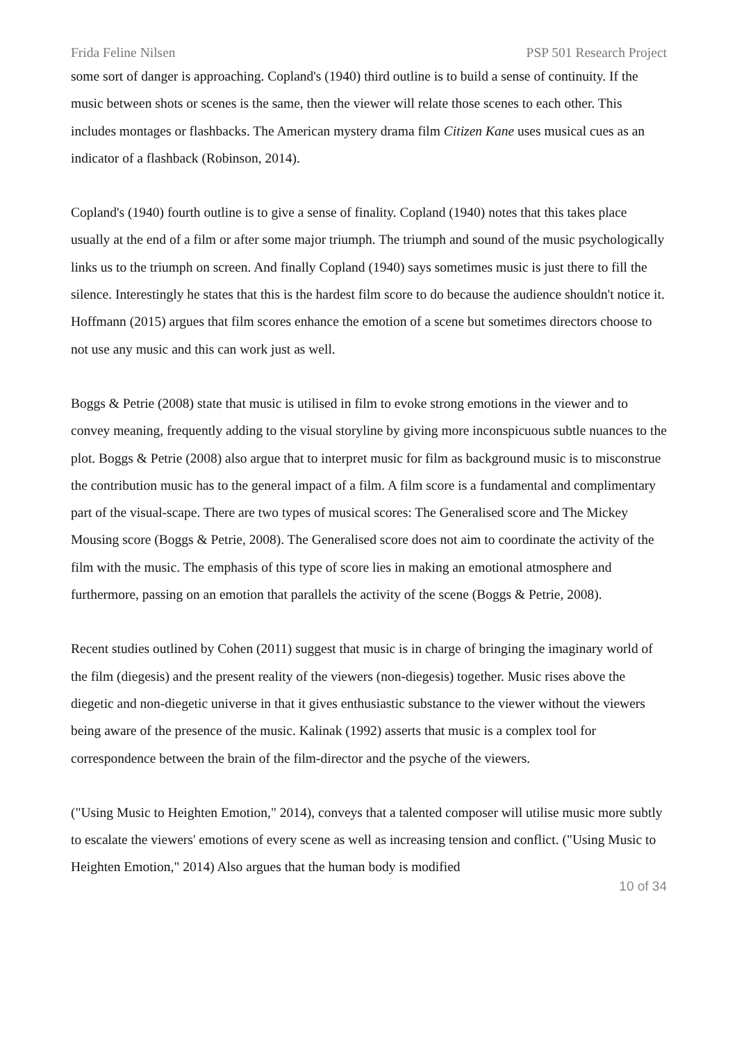Frida Feline Nilsen PSP 501 Research Project
some sort of danger is approaching. Copland's (1940) third outline is to build a sense of continuity. If the music between shots or scenes is the same, then the viewer will relate those scenes to each other. This includes montages or flashbacks. The American mystery drama film Citizen Kane uses musical cues as an indicator of a flashback (Robinson, 2014).
Copland's (1940) fourth outline is to give a sense of finality. Copland (1940) notes that this takes place usually at the end of a film or after some major triumph. The triumph and sound of the music psychologically links us to the triumph on screen. And finally Copland (1940) says sometimes music is just there to fill the silence. Interestingly he states that this is the hardest film score to do because the audience shouldn't notice it. Hoffmann (2015) argues that film scores enhance the emotion of a scene but sometimes directors choose to not use any music and this can work just as well.
Boggs & Petrie (2008) state that music is utilised in film to evoke strong emotions in the viewer and to convey meaning, frequently adding to the visual storyline by giving more inconspicuous subtle nuances to the plot. Boggs & Petrie (2008) also argue that to interpret music for film as background music is to misconstrue the contribution music has to the general impact of a film. A film score is a fundamental and complimentary part of the visual-scape. There are two types of musical scores: The Generalised score and The Mickey Mousing score (Boggs & Petrie, 2008). The Generalised score does not aim to coordinate the activity of the film with the music. The emphasis of this type of score lies in making an emotional atmosphere and furthermore, passing on an emotion that parallels the activity of the scene (Boggs & Petrie, 2008).
Recent studies outlined by Cohen (2011) suggest that music is in charge of bringing the imaginary world of the film (diegesis) and the present reality of the viewers (non-diegesis) together. Music rises above the diegetic and non-diegetic universe in that it gives enthusiastic substance to the viewer without the viewers being aware of the presence of the music. Kalinak (1992) asserts that music is a complex tool for correspondence between the brain of the film-director and the psyche of the viewers.
("Using Music to Heighten Emotion," 2014), conveys that a talented composer will utilise music more subtly to escalate the viewers' emotions of every scene as well as increasing tension and conflict. ("Using Music to Heighten Emotion," 2014) Also argues that the human body is modified
10 of 34